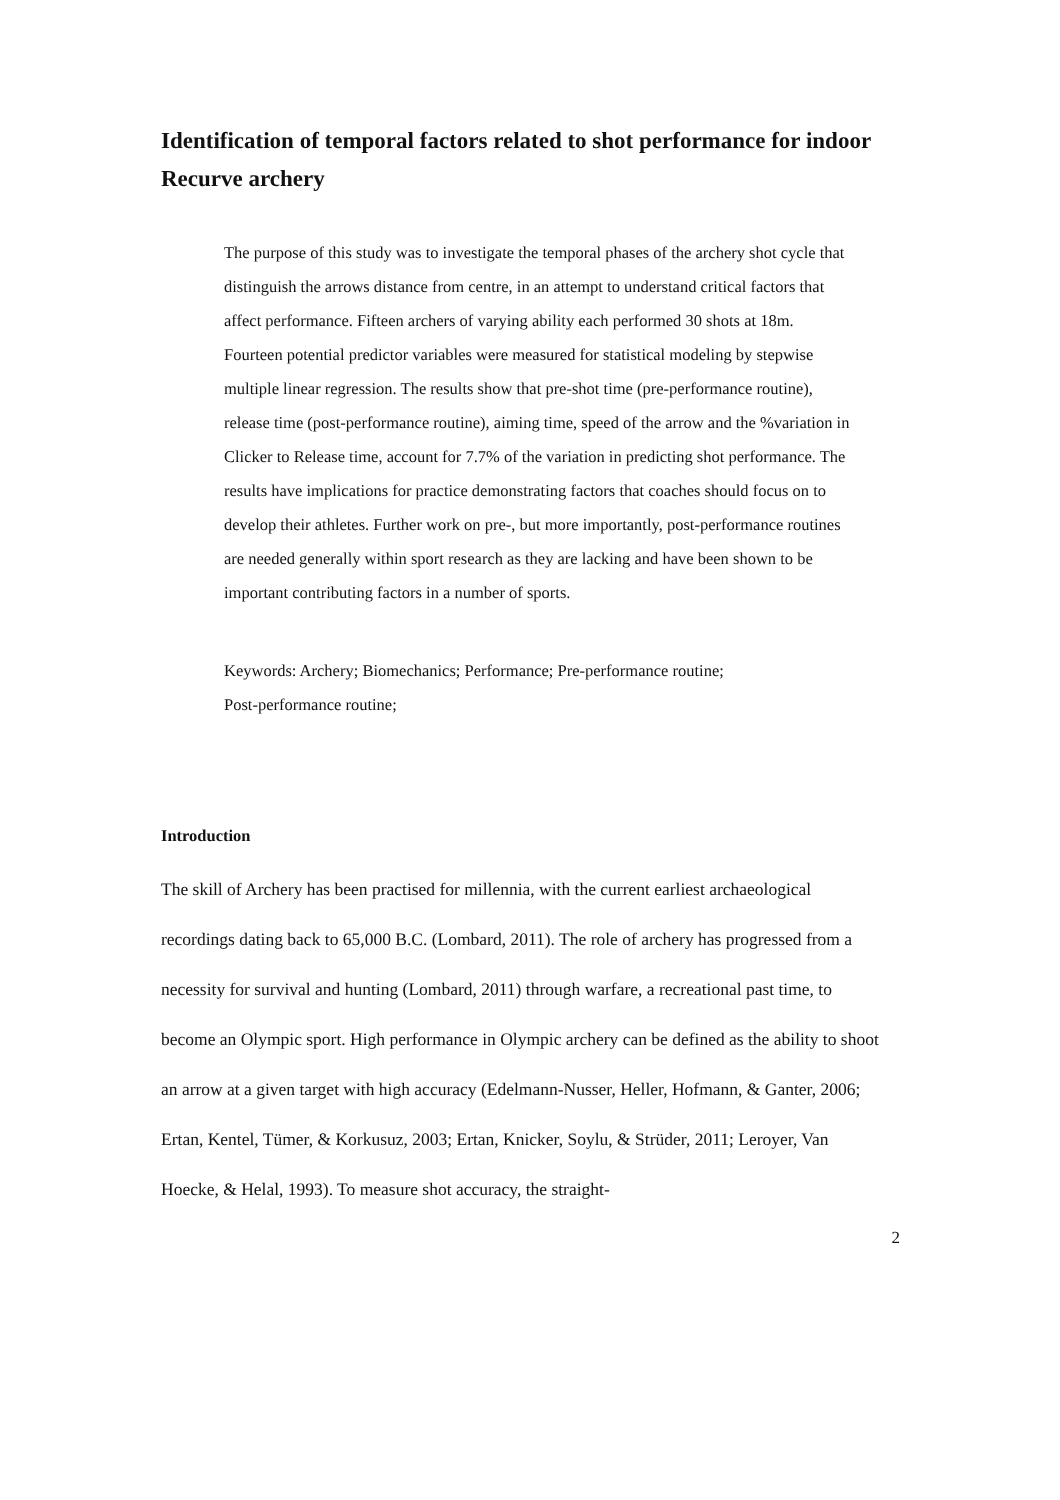Identification of temporal factors related to shot performance for indoor Recurve archery
The purpose of this study was to investigate the temporal phases of the archery shot cycle that distinguish the arrows distance from centre, in an attempt to understand critical factors that affect performance. Fifteen archers of varying ability each performed 30 shots at 18m. Fourteen potential predictor variables were measured for statistical modeling by stepwise multiple linear regression. The results show that pre-shot time (pre-performance routine), release time (post-performance routine), aiming time, speed of the arrow and the %variation in Clicker to Release time, account for 7.7% of the variation in predicting shot performance. The results have implications for practice demonstrating factors that coaches should focus on to develop their athletes. Further work on pre-, but more importantly, post-performance routines are needed generally within sport research as they are lacking and have been shown to be important contributing factors in a number of sports.
Keywords: Archery; Biomechanics; Performance; Pre-performance routine;
Post-performance routine;
Introduction
The skill of Archery has been practised for millennia, with the current earliest archaeological recordings dating back to 65,000 B.C. (Lombard, 2011). The role of archery has progressed from a necessity for survival and hunting (Lombard, 2011) through warfare, a recreational past time, to become an Olympic sport. High performance in Olympic archery can be defined as the ability to shoot an arrow at a given target with high accuracy (Edelmann-Nusser, Heller, Hofmann, & Ganter, 2006; Ertan, Kentel, Tümer, & Korkusuz, 2003; Ertan, Knicker, Soylu, & Strüder, 2011; Leroyer, Van Hoecke, & Helal, 1993). To measure shot accuracy, the straight-
2